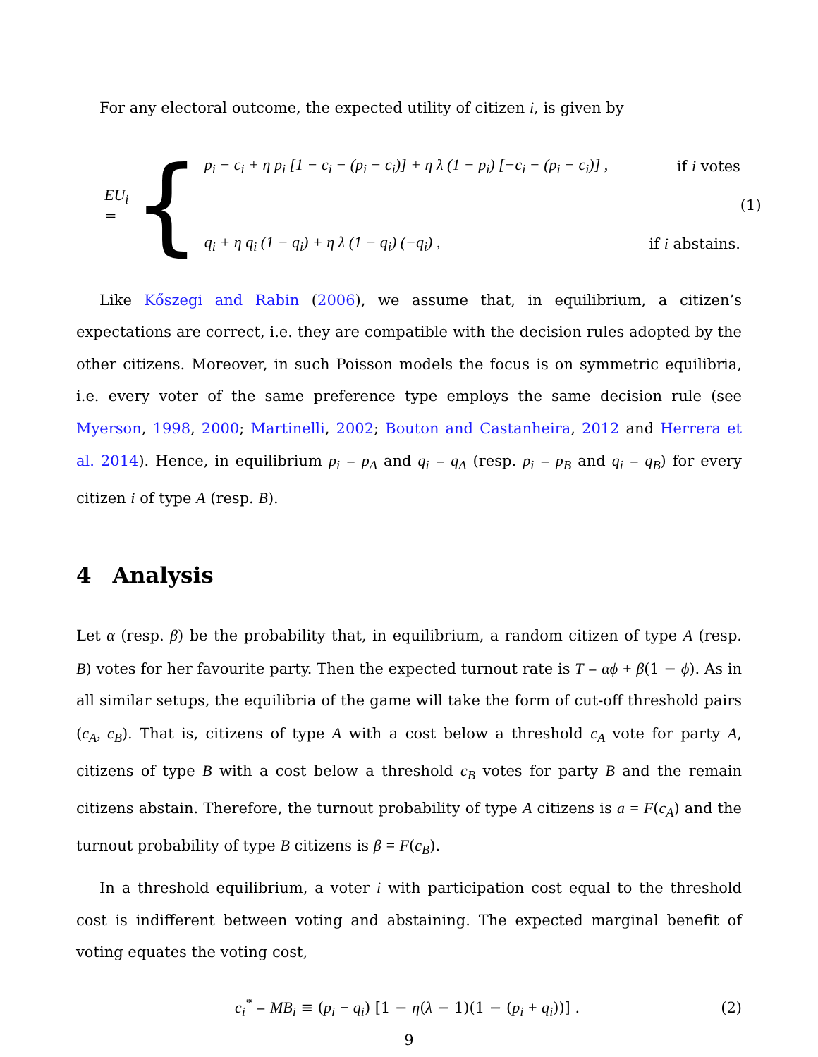For any electoral outcome, the expected utility of citizen i, is given by
EU<sub>i</sub> = {
p<sub>i</sub> − c<sub>i</sub> + η p<sub>i</sub> [1 − c<sub>i</sub> − (p<sub>i</sub> − c<sub>i</sub>)] + η λ (1 − p<sub>i</sub>) [−c<sub>i</sub> − (p<sub>i</sub> − c<sub>i</sub>)] , if i votes
q<sub>i</sub> + η q<sub>i</sub> (1 − q<sub>i</sub>) + η λ (1 − q<sub>i</sub>) (−q<sub>i</sub>) , if i abstains.
(1)
Like Kőszegi and Rabin (2006), we assume that, in equilibrium, a citizen’s expectations are correct, i.e. they are compatible with the decision rules adopted by the other citizens. Moreover, in such Poisson models the focus is on symmetric equilibria, i.e. every voter of the same preference type employs the same decision rule (see Myerson, 1998, 2000; Martinelli, 2002; Bouton and Castanheira, 2012 and Herrera et al. 2014). Hence, in equilibrium p<sub>i</sub> = p<sub>A</sub> and q<sub>i</sub> = q<sub>A</sub> (resp. p<sub>i</sub> = p<sub>B</sub> and q<sub>i</sub> = q<sub>B</sub>) for every citizen i of type A (resp. B).
4 Analysis
Let α (resp. β) be the probability that, in equilibrium, a random citizen of type A (resp. B) votes for her favourite party. Then the expected turnout rate is T = αϕ + β(1 − ϕ). As in all similar setups, the equilibria of the game will take the form of cut-off threshold pairs (c<sub>A</sub>, c<sub>B</sub>). That is, citizens of type A with a cost below a threshold c<sub>A</sub> vote for party A, citizens of type B with a cost below a threshold c<sub>B</sub> votes for party B and the remain citizens abstain. Therefore, the turnout probability of type A citizens is a = F(c<sub>A</sub>) and the turnout probability of type B citizens is β = F(c<sub>B</sub>).
In a threshold equilibrium, a voter i with participation cost equal to the threshold cost is indifferent between voting and abstaining. The expected marginal benefit of voting equates the voting cost,
c<sub>i</sub><sup>*</sup> = MB<sub>i</sub> ≡ (p<sub>i</sub> − q<sub>i</sub>) [1 − η(λ − 1)(1 − (p<sub>i</sub> + q<sub>i</sub>))] . (2)
9